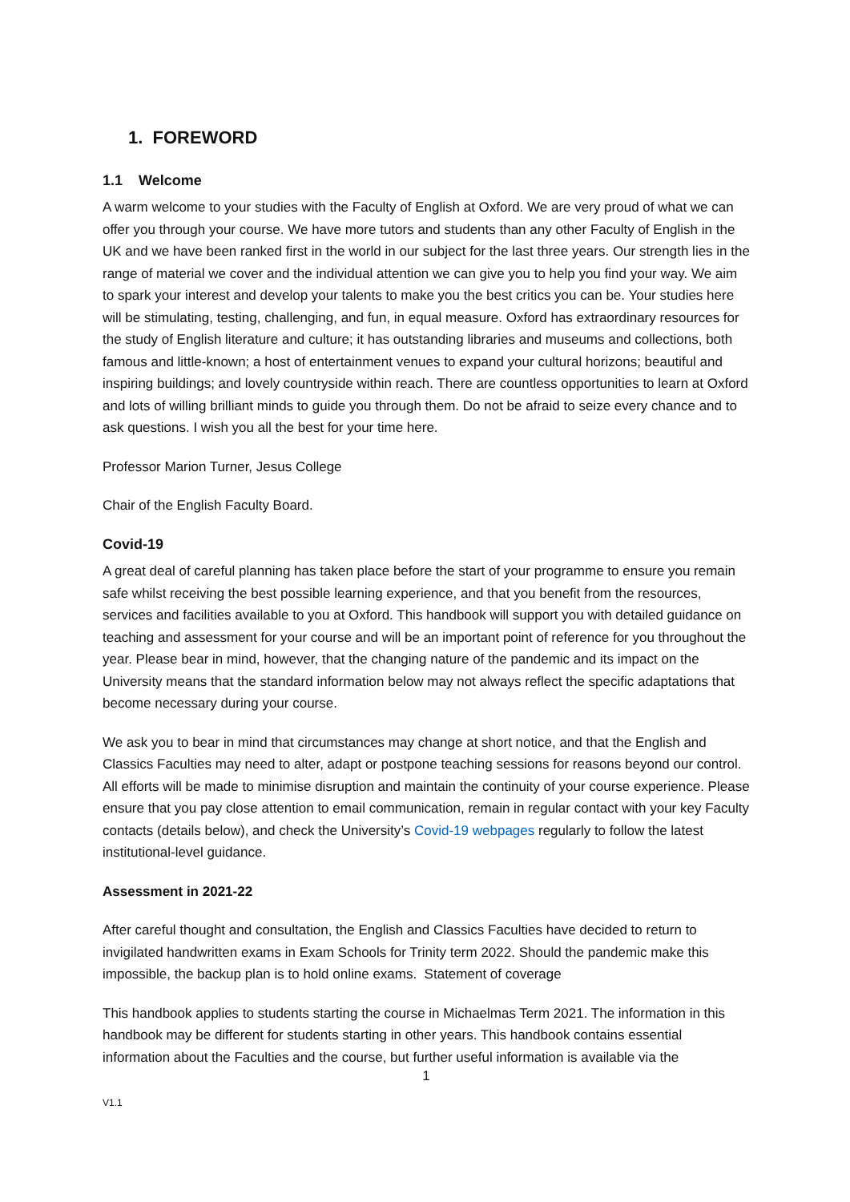1. FOREWORD
1.1 Welcome
A warm welcome to your studies with the Faculty of English at Oxford. We are very proud of what we can offer you through your course. We have more tutors and students than any other Faculty of English in the UK and we have been ranked first in the world in our subject for the last three years. Our strength lies in the range of material we cover and the individual attention we can give you to help you find your way. We aim to spark your interest and develop your talents to make you the best critics you can be. Your studies here will be stimulating, testing, challenging, and fun, in equal measure. Oxford has extraordinary resources for the study of English literature and culture; it has outstanding libraries and museums and collections, both famous and little-known; a host of entertainment venues to expand your cultural horizons; beautiful and inspiring buildings; and lovely countryside within reach. There are countless opportunities to learn at Oxford and lots of willing brilliant minds to guide you through them. Do not be afraid to seize every chance and to ask questions. I wish you all the best for your time here.
Professor Marion Turner, Jesus College
Chair of the English Faculty Board.
Covid-19
A great deal of careful planning has taken place before the start of your programme to ensure you remain safe whilst receiving the best possible learning experience, and that you benefit from the resources, services and facilities available to you at Oxford. This handbook will support you with detailed guidance on teaching and assessment for your course and will be an important point of reference for you throughout the year. Please bear in mind, however, that the changing nature of the pandemic and its impact on the University means that the standard information below may not always reflect the specific adaptations that become necessary during your course.
We ask you to bear in mind that circumstances may change at short notice, and that the English and Classics Faculties may need to alter, adapt or postpone teaching sessions for reasons beyond our control. All efforts will be made to minimise disruption and maintain the continuity of your course experience. Please ensure that you pay close attention to email communication, remain in regular contact with your key Faculty contacts (details below), and check the University’s Covid-19 webpages regularly to follow the latest institutional-level guidance.
Assessment in 2021-22
After careful thought and consultation, the English and Classics Faculties have decided to return to invigilated handwritten exams in Exam Schools for Trinity term 2022. Should the pandemic make this impossible, the backup plan is to hold online exams. Statement of coverage
This handbook applies to students starting the course in Michaelmas Term 2021. The information in this handbook may be different for students starting in other years. This handbook contains essential information about the Faculties and the course, but further useful information is available via the
1
V1.1